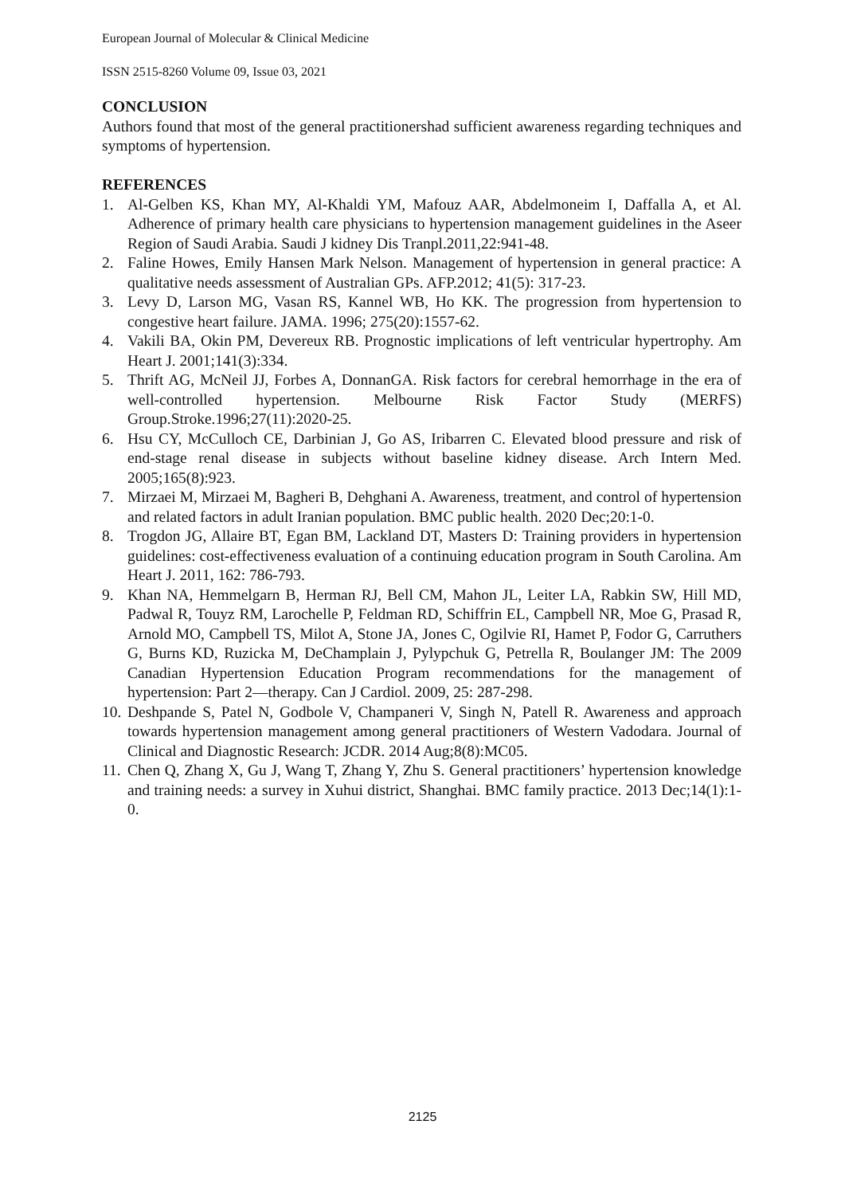European Journal of Molecular & Clinical Medicine
ISSN 2515-8260 Volume 09, Issue 03, 2021
CONCLUSION
Authors found that most of the general practitionershad sufficient awareness regarding techniques and symptoms of hypertension.
REFERENCES
1. Al-Gelben KS, Khan MY, Al-Khaldi YM, Mafouz AAR, Abdelmoneim I, Daffalla A, et Al. Adherence of primary health care physicians to hypertension management guidelines in the Aseer Region of Saudi Arabia. Saudi J kidney Dis Tranpl.2011,22:941-48.
2. Faline Howes, Emily Hansen Mark Nelson. Management of hypertension in general practice: A qualitative needs assessment of Australian GPs. AFP.2012; 41(5): 317-23.
3. Levy D, Larson MG, Vasan RS, Kannel WB, Ho KK. The progression from hypertension to congestive heart failure. JAMA. 1996; 275(20):1557-62.
4. Vakili BA, Okin PM, Devereux RB. Prognostic implications of left ventricular hypertrophy. Am Heart J. 2001;141(3):334.
5. Thrift AG, McNeil JJ, Forbes A, DonnanGA. Risk factors for cerebral hemorrhage in the era of well-controlled hypertension. Melbourne Risk Factor Study (MERFS) Group.Stroke.1996;27(11):2020-25.
6. Hsu CY, McCulloch CE, Darbinian J, Go AS, Iribarren C. Elevated blood pressure and risk of end-stage renal disease in subjects without baseline kidney disease. Arch Intern Med. 2005;165(8):923.
7. Mirzaei M, Mirzaei M, Bagheri B, Dehghani A. Awareness, treatment, and control of hypertension and related factors in adult Iranian population. BMC public health. 2020 Dec;20:1-0.
8. Trogdon JG, Allaire BT, Egan BM, Lackland DT, Masters D: Training providers in hypertension guidelines: cost-effectiveness evaluation of a continuing education program in South Carolina. Am Heart J. 2011, 162: 786-793.
9. Khan NA, Hemmelgarn B, Herman RJ, Bell CM, Mahon JL, Leiter LA, Rabkin SW, Hill MD, Padwal R, Touyz RM, Larochelle P, Feldman RD, Schiffrin EL, Campbell NR, Moe G, Prasad R, Arnold MO, Campbell TS, Milot A, Stone JA, Jones C, Ogilvie RI, Hamet P, Fodor G, Carruthers G, Burns KD, Ruzicka M, DeChamplain J, Pylypchuk G, Petrella R, Boulanger JM: The 2009 Canadian Hypertension Education Program recommendations for the management of hypertension: Part 2—therapy. Can J Cardiol. 2009, 25: 287-298.
10. Deshpande S, Patel N, Godbole V, Champaneri V, Singh N, Patell R. Awareness and approach towards hypertension management among general practitioners of Western Vadodara. Journal of Clinical and Diagnostic Research: JCDR. 2014 Aug;8(8):MC05.
11. Chen Q, Zhang X, Gu J, Wang T, Zhang Y, Zhu S. General practitioners’ hypertension knowledge and training needs: a survey in Xuhui district, Shanghai. BMC family practice. 2013 Dec;14(1):1-0.
2125